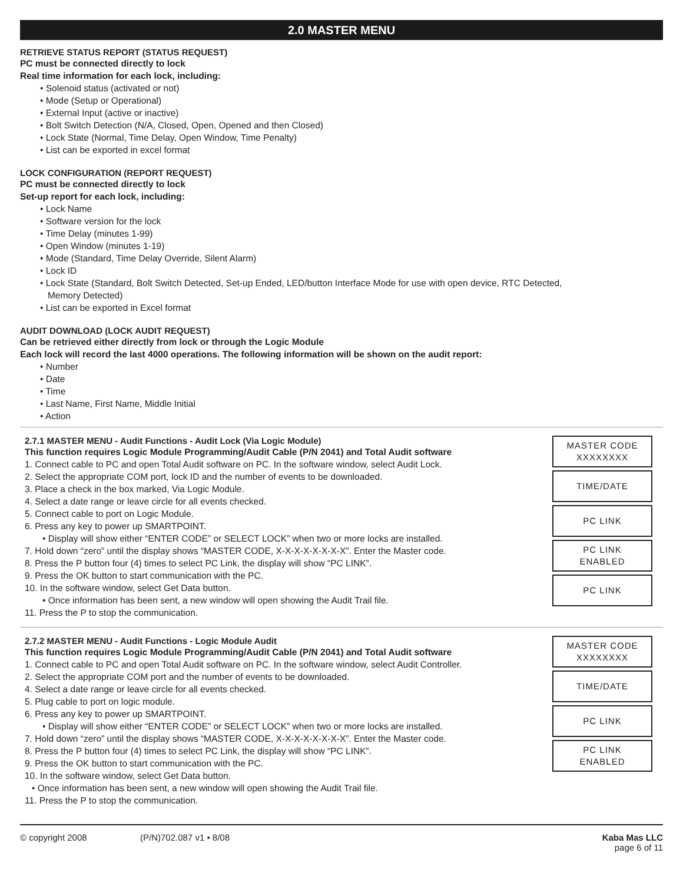2.0 MASTER MENU
RETRIEVE STATUS REPORT (STATUS REQUEST)
PC must be connected directly to lock
Real time information for each lock, including:
• Solenoid status (activated or not)
• Mode (Setup or Operational)
• External Input (active or inactive)
• Bolt Switch Detection (N/A, Closed, Open, Opened and then Closed)
• Lock State (Normal, Time Delay, Open Window, Time Penalty)
• List can be exported in excel format
LOCK CONFIGURATION (REPORT REQUEST)
PC must be connected directly to lock
Set-up report for each lock, including:
• Lock Name
• Software version for the lock
• Time Delay (minutes 1-99)
• Open Window (minutes 1-19)
• Mode (Standard, Time Delay Override, Silent Alarm)
• Lock ID
• Lock State (Standard, Bolt Switch Detected, Set-up Ended, LED/button Interface Mode for use with open device, RTC Detected,
Memory Detected)
• List can be exported in Excel format
AUDIT DOWNLOAD (LOCK AUDIT REQUEST)
Can be retrieved either directly from lock or through the Logic Module
Each lock will record the last 4000 operations. The following information will be shown on the audit report:
• Number
• Date
• Time
• Last Name, First Name, Middle Initial
• Action
2.7.1 MASTER MENU - Audit Functions - Audit Lock (Via Logic Module)
This function requires Logic Module Programming/Audit Cable (P/N 2041) and Total Audit software
1. Connect cable to PC and open Total Audit software on PC. In the software window, select Audit Lock.
2. Select the appropriate COM port, lock ID and the number of events to be downloaded.
3. Place a check in the box marked, Via Logic Module.
4. Select a date range or leave circle for all events checked.
5. Connect cable to port on Logic Module.
6. Press any key to power up SMARTPOINT.
• Display will show either “ENTER CODE” or SELECT LOCK” when two or more locks are installed.
7. Hold down “zero” until the display shows “MASTER CODE, X-X-X-X-X-X-X-X”. Enter the Master code.
8. Press the P button four (4) times to select PC Link, the display will show “PC LINK”.
9. Press the OK button to start communication with the PC.
10. In the software window, select Get Data button.
• Once information has been sent, a new window will open showing the Audit Trail file.
11. Press the P to stop the communication.
MASTER CODE
XXXXXXXX
TIME/DATE
PC LINK
PC LINK
ENABLED
PC LINK
2.7.2 MASTER MENU - Audit Functions - Logic Module Audit
This function requires Logic Module Programming/Audit Cable (P/N 2041) and Total Audit software
1. Connect cable to PC and open Total Audit software on PC. In the software window, select Audit Controller.
2. Select the appropriate COM port and the number of events to be downloaded.
4. Select a date range or leave circle for all events checked.
5. Plug cable to port on logic module.
6. Press any key to power up SMARTPOINT.
• Display will show either “ENTER CODE” or SELECT LOCK” when two or more locks are installed.
7. Hold down “zero” until the display shows “MASTER CODE, X-X-X-X-X-X-X-X”. Enter the Master code.
8. Press the P button four (4) times to select PC Link, the display will show “PC LINK”.
9. Press the OK button to start communication with the PC.
10. In the software window, select Get Data button.
• Once information has been sent, a new window will open showing the Audit Trail file.
11. Press the P to stop the communication.
MASTER CODE
XXXXXXXX
TIME/DATE
PC LINK
PC LINK
ENABLED
© copyright 2008 (P/N)702.087 v1 • 8/08 Kaba Mas LLC
page 6 of 11